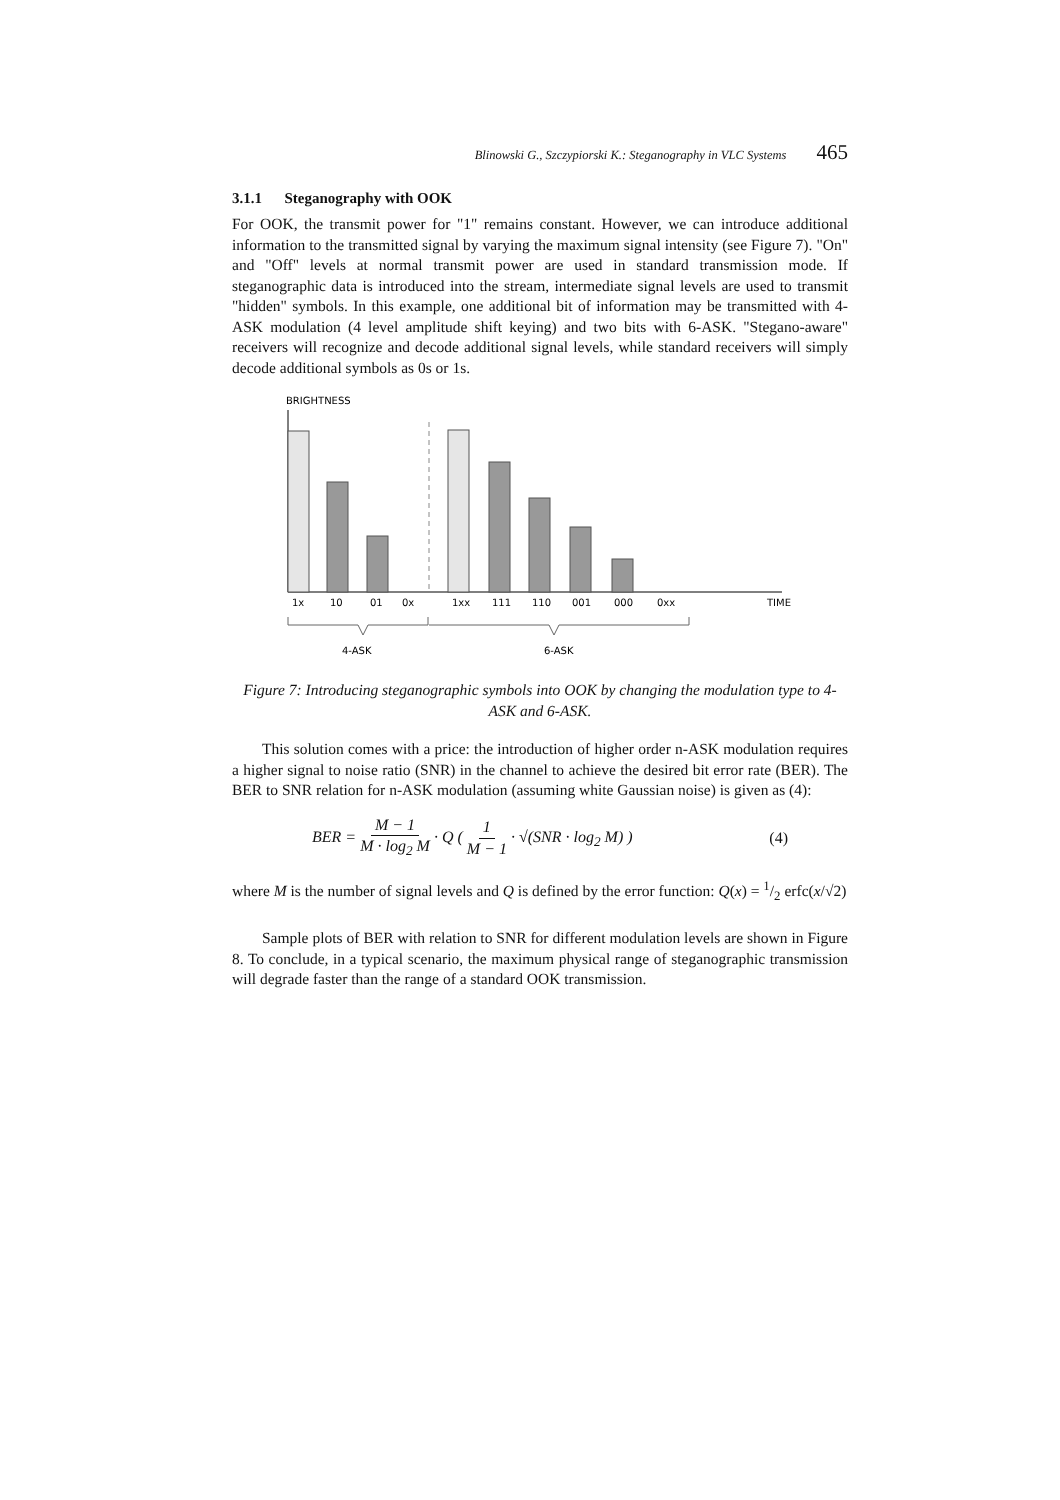Blinowski G., Szczypiorski K.: Steganography in VLC Systems 465
3.1.1 Steganography with OOK
For OOK, the transmit power for "1" remains constant. However, we can introduce additional information to the transmitted signal by varying the maximum signal intensity (see Figure 7). "On" and "Off" levels at normal transmit power are used in standard transmission mode. If steganographic data is introduced into the stream, intermediate signal levels are used to transmit "hidden" symbols. In this example, one additional bit of information may be transmitted with 4-ASK modulation (4 level amplitude shift keying) and two bits with 6-ASK. "Stegano-aware" receivers will recognize and decode additional signal levels, while standard receivers will simply decode additional symbols as 0s or 1s.
BRIGHTNESS
1x
10
01
0x
1xx
111
110
001
000
0xx
TIME
4-ASK
6-ASK
Figure 7: Introducing steganographic symbols into OOK by changing the modulation type to 4-ASK and 6-ASK.
This solution comes with a price: the introduction of higher order n-ASK modulation requires a higher signal to noise ratio (SNR) in the channel to achieve the desired bit error rate (BER). The BER to SNR relation for n-ASK modulation (assuming white Gaussian noise) is given as (4):
BER = M − 1 M · log<sub>2</sub> M · Q ( 1 M − 1 · √(SNR · log<sub>2</sub> M) ) (4)
where M is the number of signal levels and Q is defined by the error function: Q(x) = 1/2 erfc(x/√2)
Sample plots of BER with relation to SNR for different modulation levels are shown in Figure 8. To conclude, in a typical scenario, the maximum physical range of steganographic transmission will degrade faster than the range of a standard OOK transmission.